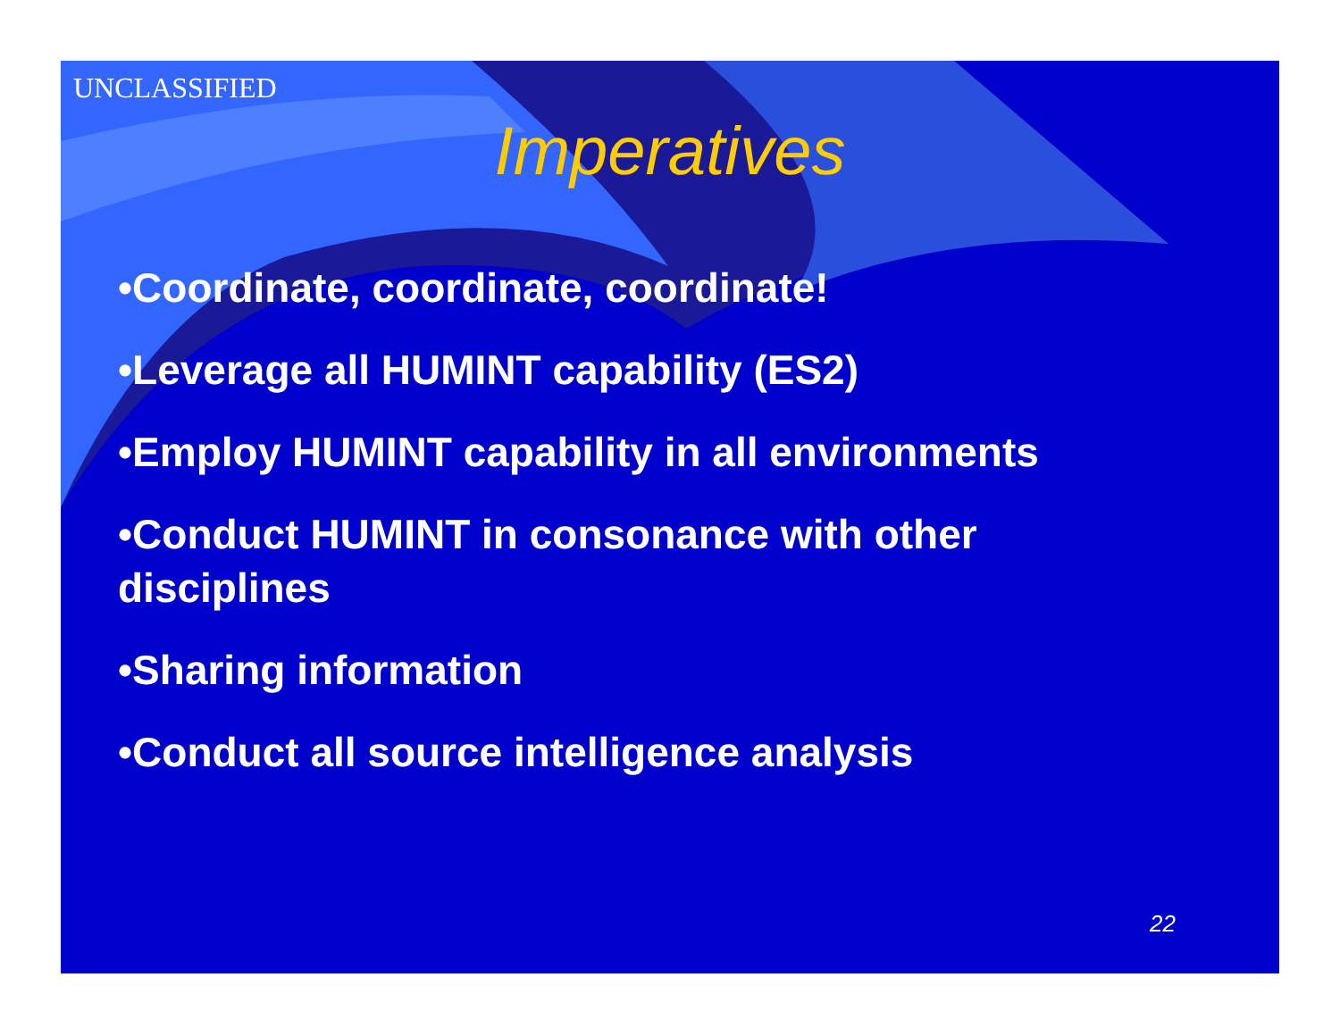UNCLASSIFIED
Imperatives
•Coordinate, coordinate, coordinate!
•Leverage all HUMINT capability (ES2)
•Employ HUMINT capability in all environments
•Conduct HUMINT in consonance with other disciplines
•Sharing information
•Conduct all source intelligence analysis
22